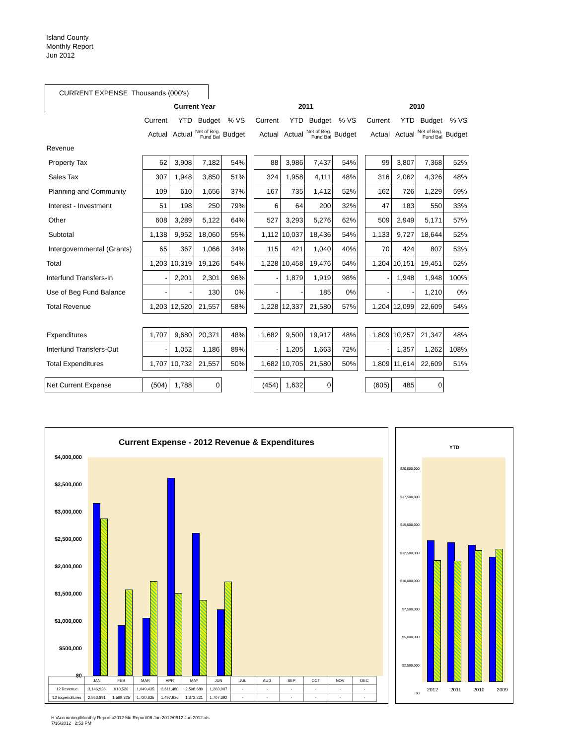Island County
Monthly Report
Jun 2012
CURRENT EXPENSE Thousands (000's)
| | Current Year | | | | | 2011 | | | | | 2010 | | | |
| | Current | YTD | Budget | % VS | | Current | YTD | Budget | % VS | | Current | YTD | Budget | % VS |
| | Actual | Actual | Net of Beg. Fund Bal | Budget | | Actual | Actual | Net of Beg. Fund Bal | Budget | | Actual | Actual | Net of Beg. Fund Bal | Budget |
| Revenue | | | | | | | | | | | | | | |
| Property Tax | 62 | 3,908 | 7,182 | 54% | | 88 | 3,986 | 7,437 | 54% | | 99 | 3,807 | 7,368 | 52% |
| Sales Tax | 307 | 1,948 | 3,850 | 51% | | 324 | 1,958 | 4,111 | 48% | | 316 | 2,062 | 4,326 | 48% |
| Planning and Community | 109 | 610 | 1,656 | 37% | | 167 | 735 | 1,412 | 52% | | 162 | 726 | 1,229 | 59% |
| Interest - Investment | 51 | 198 | 250 | 79% | | 6 | 64 | 200 | 32% | | 47 | 183 | 550 | 33% |
| Other | 608 | 3,289 | 5,122 | 64% | | 527 | 3,293 | 5,276 | 62% | | 509 | 2,949 | 5,171 | 57% |
| Subtotal | 1,138 | 9,952 | 18,060 | 55% | | 1,112 | 10,037 | 18,436 | 54% | | 1,133 | 9,727 | 18,644 | 52% |
| Intergovernmental (Grants) | 65 | 367 | 1,066 | 34% | | 115 | 421 | 1,040 | 40% | | 70 | 424 | 807 | 53% |
| Total | 1,203 | 10,319 | 19,126 | 54% | | 1,228 | 10,458 | 19,476 | 54% | | 1,204 | 10,151 | 19,451 | 52% |
| Interfund Transfers-In | - | 2,201 | 2,301 | 96% | | - | 1,879 | 1,919 | 98% | | - | 1,948 | 1,948 | 100% |
| Use of Beg Fund Balance | - | - | 130 | 0% | | - | - | 185 | 0% | | - | - | 1,210 | 0% |
| Total Revenue | 1,203 | 12,520 | 21,557 | 58% | | 1,228 | 12,337 | 21,580 | 57% | | 1,204 | 12,099 | 22,609 | 54% |
| Expenditures | 1,707 | 9,680 | 20,371 | 48% | | 1,682 | 9,500 | 19,917 | 48% | | 1,809 | 10,257 | 21,347 | 48% |
| Interfund Transfers-Out | - | 1,052 | 1,186 | 89% | | - | 1,205 | 1,663 | 72% | | - | 1,357 | 1,262 | 108% |
| Total Expenditures | 1,707 | 10,732 | 21,557 | 50% | | 1,682 | 10,705 | 21,580 | 50% | | 1,809 | 11,614 | 22,609 | 51% |
| Net Current Expense | (504) | 1,788 | 0 | | | (454) | 1,632 | 0 | | | (605) | 485 | 0 | |
Current Expense - 2012 Revenue & Expenditures
$4,000,000
$3,500,000
$3,000,000
$2,500,000
$2,000,000
$1,500,000
$1,000,000
$500,000
$0
| | JAN | FEB | MAR | APR | MAY | JUN | JUL | AUG | SEP | OCT | NOV | DEC |
| '12 Revenue | 3,146,928 | 910,520 | 1,049,435 | 3,611,480 | 2,598,680 | 1,203,007 | - | - | - | - | - | - |
| '12 Expenditures | 2,863,891 | 1,569,325 | 1,720,825 | 1,497,926 | 1,372,221 | 1,707,392 | - | - | - | - | - | - |
YTD
$20,000,000
$17,500,000
$15,000,000
$12,500,000
$10,000,000
$7,500,000
$5,000,000
$2,500,000
$0
2012 2011 2010 2009
H:\Accounting\Monthly Reports\2012 Mo Report\06 Jun 2012\0612 Jun 2012.xls
7/16/2012 2:53 PM